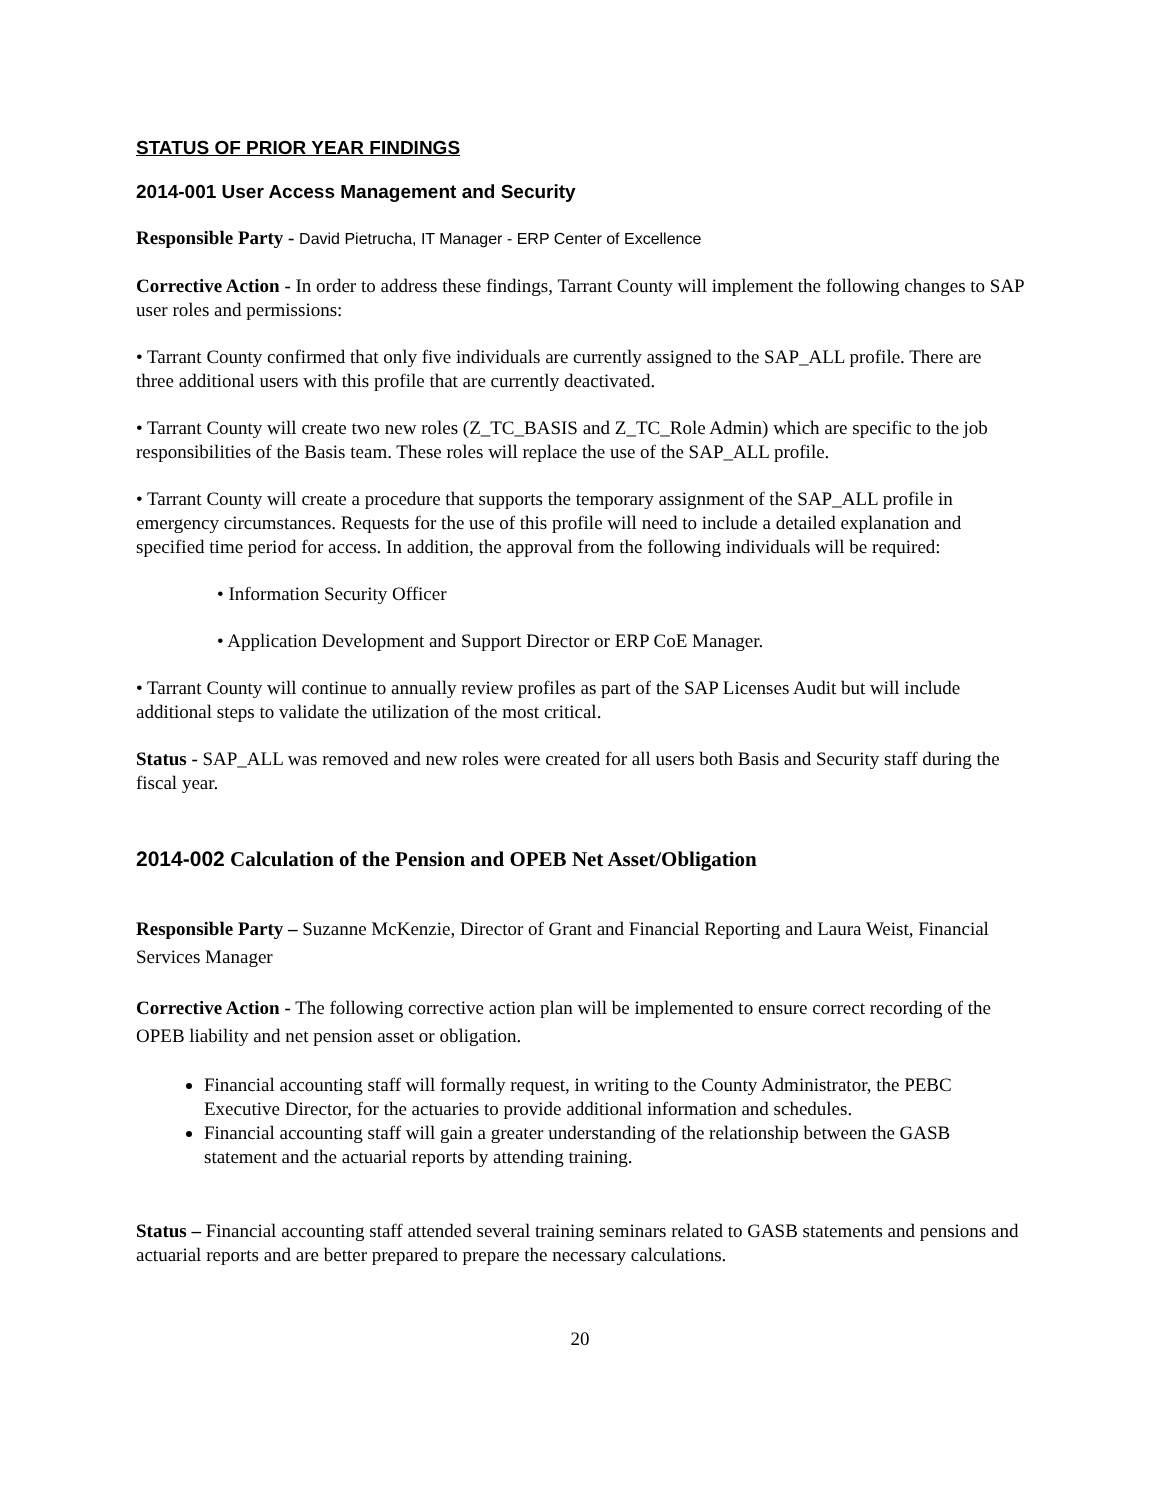STATUS OF PRIOR YEAR FINDINGS
2014-001 User Access Management and Security
Responsible Party - David Pietrucha, IT Manager - ERP Center of Excellence
Corrective Action - In order to address these findings, Tarrant County will implement the following changes to SAP user roles and permissions:
• Tarrant County confirmed that only five individuals are currently assigned to the SAP_ALL profile. There are three additional users with this profile that are currently deactivated.
• Tarrant County will create two new roles (Z_TC_BASIS and Z_TC_Role Admin) which are specific to the job responsibilities of the Basis team. These roles will replace the use of the SAP_ALL profile.
• Tarrant County will create a procedure that supports the temporary assignment of the SAP_ALL profile in emergency circumstances. Requests for the use of this profile will need to include a detailed explanation and specified time period for access. In addition, the approval from the following individuals will be required:
• Information Security Officer
• Application Development and Support Director or ERP CoE Manager.
• Tarrant County will continue to annually review profiles as part of the SAP Licenses Audit but will include additional steps to validate the utilization of the most critical.
Status - SAP_ALL was removed and new roles were created for all users both Basis and Security staff during the fiscal year.
2014-002 Calculation of the Pension and OPEB Net Asset/Obligation
Responsible Party – Suzanne McKenzie, Director of Grant and Financial Reporting and Laura Weist, Financial Services Manager
Corrective Action - The following corrective action plan will be implemented to ensure correct recording of the OPEB liability and net pension asset or obligation.
Financial accounting staff will formally request, in writing to the County Administrator, the PEBC Executive Director, for the actuaries to provide additional information and schedules.
Financial accounting staff will gain a greater understanding of the relationship between the GASB statement and the actuarial reports by attending training.
Status – Financial accounting staff attended several training seminars related to GASB statements and pensions and actuarial reports and are better prepared to prepare the necessary calculations.
20